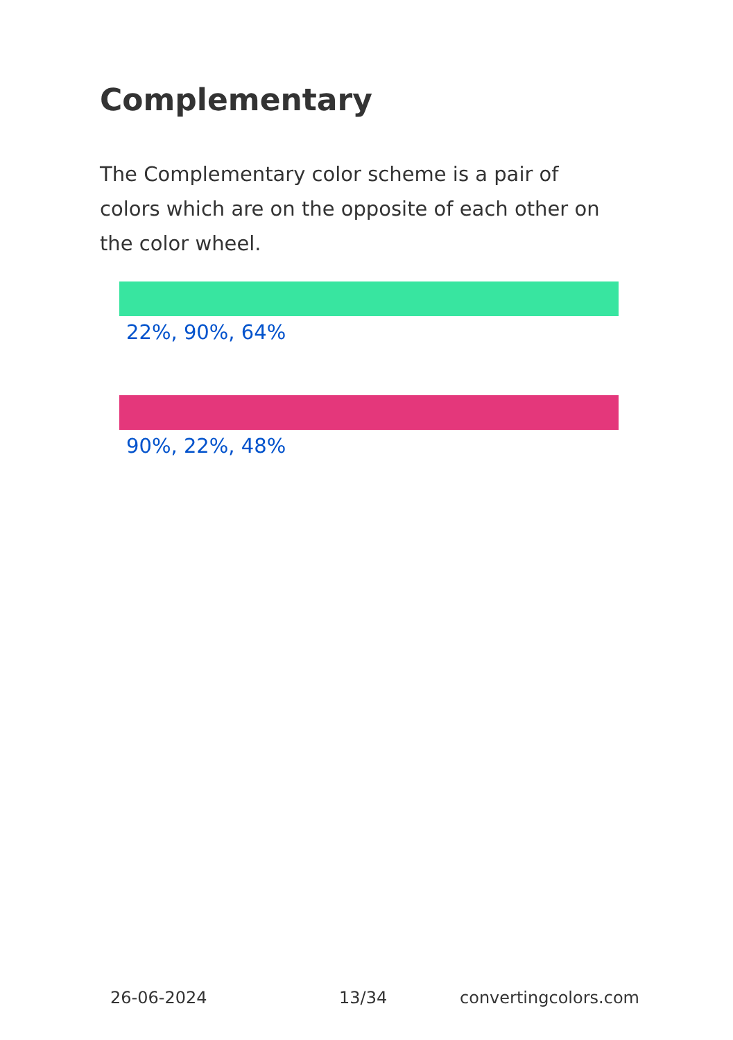Complementary
The Complementary color scheme is a pair of colors which are on the opposite of each other on the color wheel.
22%, 90%, 64%
90%, 22%, 48%
26-06-2024 13/34 convertingcolors.com